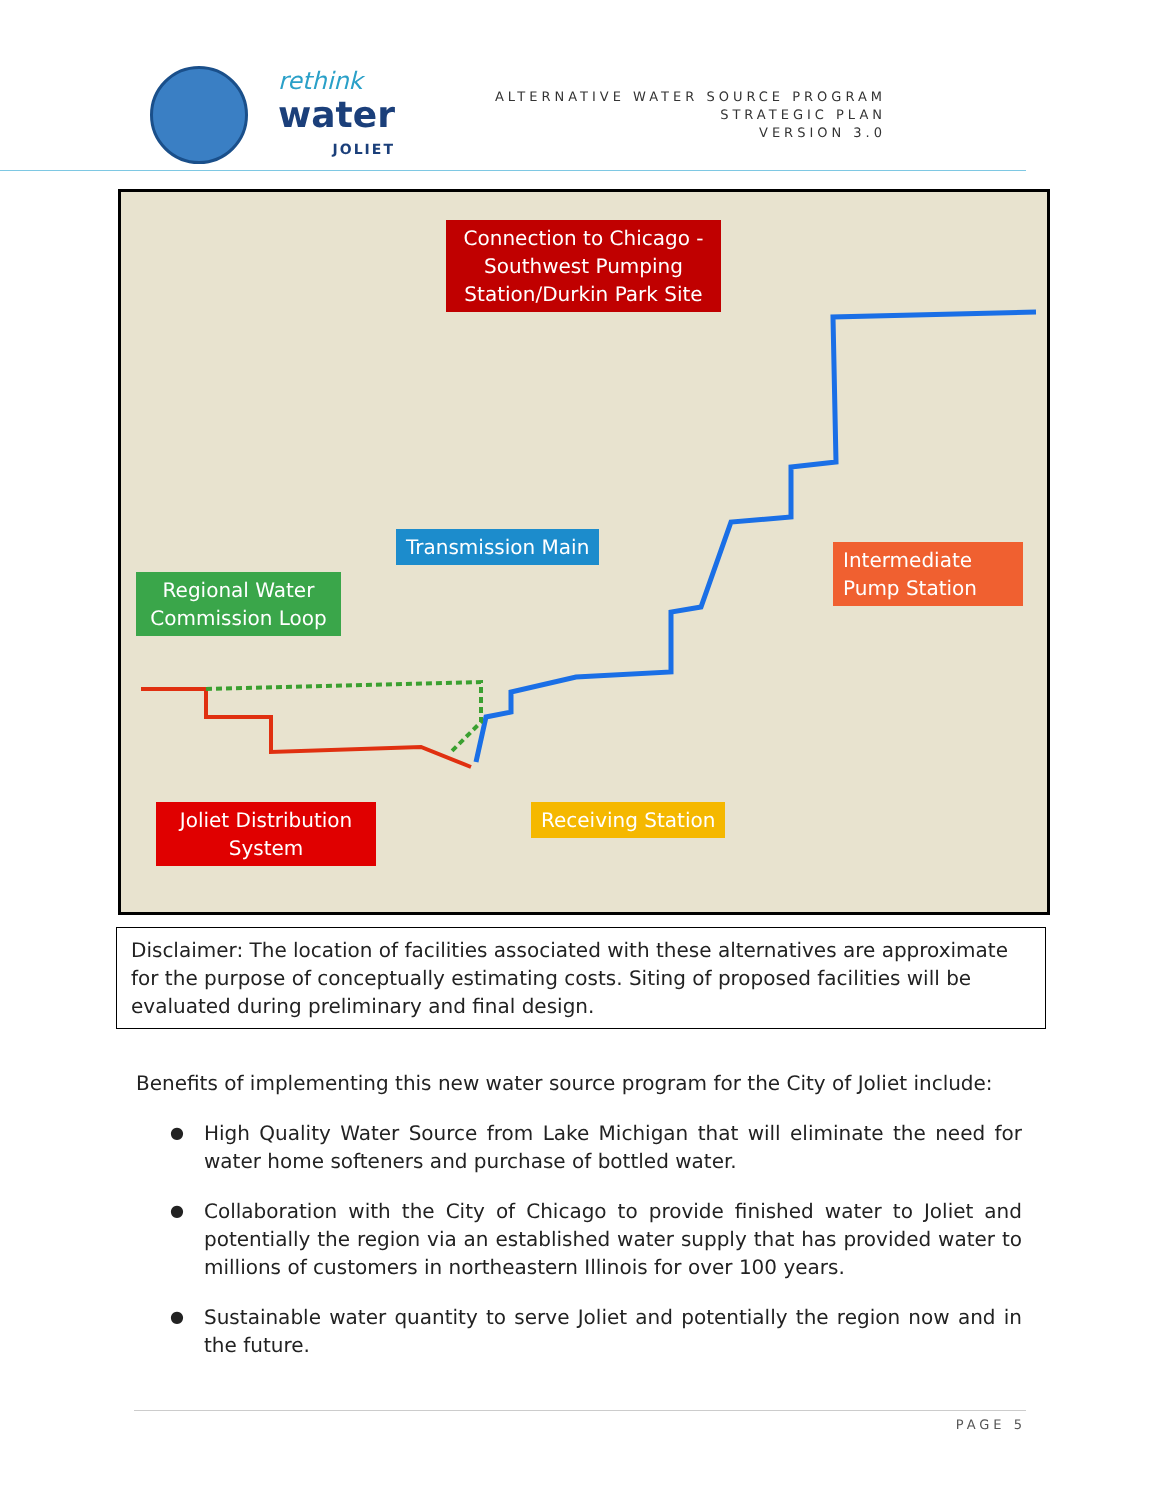rethink
water
JOLIET
ALTERNATIVE WATER SOURCE PROGRAM
STRATEGIC PLAN
VERSION 3.0
Connection to Chicago - Southwest Pumping Station/Durkin Park Site
Transmission Main
Regional Water Commission Loop
Intermediate Pump Station
Joliet Distribution System
Receiving Station
Disclaimer: The location of facilities associated with these alternatives are approximate for the purpose of conceptually estimating costs. Siting of proposed facilities will be evaluated during preliminary and final design.
Benefits of implementing this new water source program for the City of Joliet include:
● High Quality Water Source from Lake Michigan that will eliminate the need for water home softeners and purchase of bottled water.
● Collaboration with the City of Chicago to provide finished water to Joliet and potentially the region via an established water supply that has provided water to millions of customers in northeastern Illinois for over 100 years.
● Sustainable water quantity to serve Joliet and potentially the region now and in the future.
PAGE 5